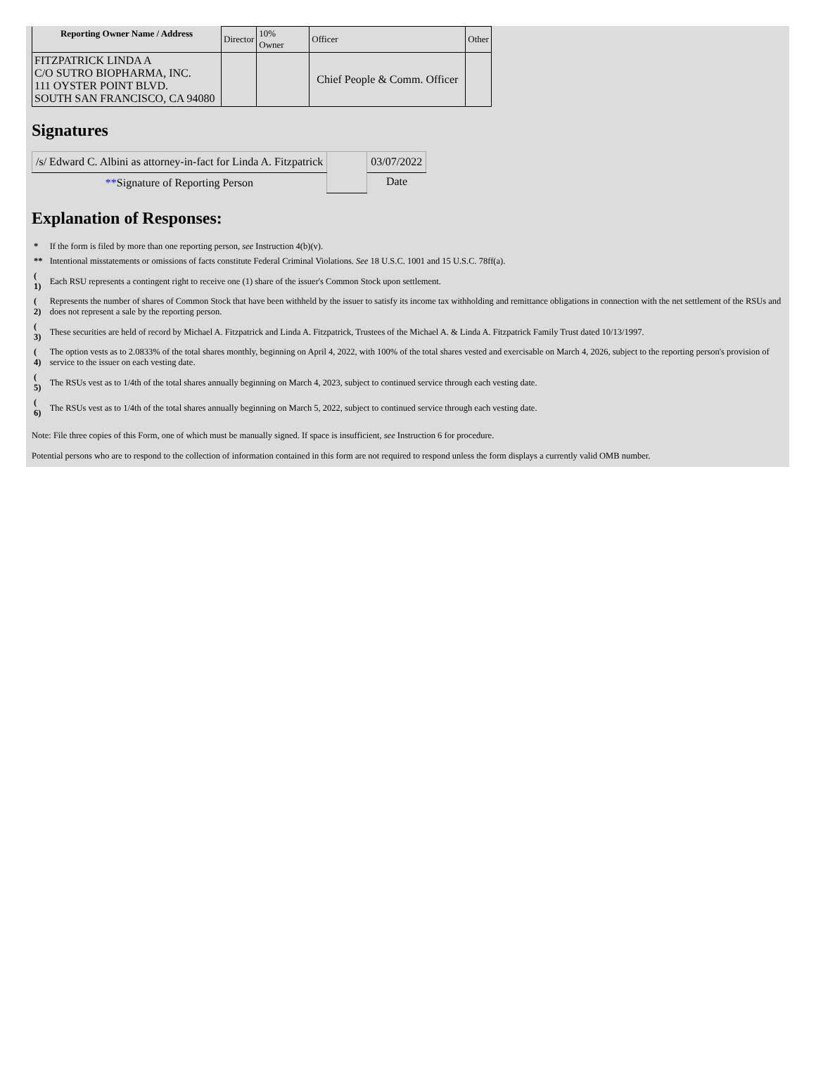| Reporting Owner Name / Address | Director | 10% Owner | Officer | Other |
| FITZPATRICK LINDA A C/O SUTRO BIOPHARMA, INC. 111 OYSTER POINT BLVD. SOUTH SAN FRANCISCO, CA 94080 | | | Chief People & Comm. Officer | |
Signatures
| /s/ Edward C. Albini as attorney-in-fact for Linda A. Fitzpatrick | | 03/07/2022 |
| ** Signature of Reporting Person | | Date |
Explanation of Responses:
| * | If the form is filed by more than one reporting person, see Instruction 4(b)(v). |
| ** | Intentional misstatements or omissions of facts constitute Federal Criminal Violations. See 18 U.S.C. 1001 and 15 U.S.C. 78ff(a). |
| ( 1) | Each RSU represents a contingent right to receive one (1) share of the issuer's Common Stock upon settlement. |
| ( 2) | Represents the number of shares of Common Stock that have been withheld by the issuer to satisfy its income tax withholding and remittance obligations in connection with the net settlement of the RSUs and does not represent a sale by the reporting person. |
| ( 3) | These securities are held of record by Michael A. Fitzpatrick and Linda A. Fitzpatrick, Trustees of the Michael A. & Linda A. Fitzpatrick Family Trust dated 10/13/1997. |
| ( 4) | The option vests as to 2.0833% of the total shares monthly, beginning on April 4, 2022, with 100% of the total shares vested and exercisable on March 4, 2026, subject to the reporting person's provision of service to the issuer on each vesting date. |
| ( 5) | The RSUs vest as to 1/4th of the total shares annually beginning on March 4, 2023, subject to continued service through each vesting date. |
| ( 6) | The RSUs vest as to 1/4th of the total shares annually beginning on March 5, 2022, subject to continued service through each vesting date. |
Note: File three copies of this Form, one of which must be manually signed. If space is insufficient, see Instruction 6 for procedure.
Potential persons who are to respond to the collection of information contained in this form are not required to respond unless the form displays a currently valid OMB number.